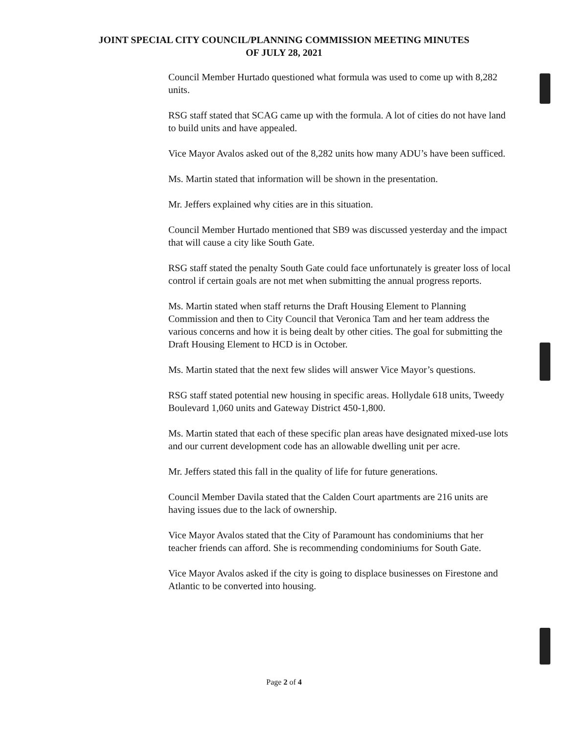JOINT SPECIAL CITY COUNCIL/PLANNING COMMISSION MEETING MINUTES
OF JULY 28, 2021
Council Member Hurtado questioned what formula was used to come up with 8,282 units.
RSG staff stated that SCAG came up with the formula. A lot of cities do not have land to build units and have appealed.
Vice Mayor Avalos asked out of the 8,282 units how many ADU’s have been sufficed.
Ms. Martin stated that information will be shown in the presentation.
Mr. Jeffers explained why cities are in this situation.
Council Member Hurtado mentioned that SB9 was discussed yesterday and the impact that will cause a city like South Gate.
RSG staff stated the penalty South Gate could face unfortunately is greater loss of local control if certain goals are not met when submitting the annual progress reports.
Ms. Martin stated when staff returns the Draft Housing Element to Planning Commission and then to City Council that Veronica Tam and her team address the various concerns and how it is being dealt by other cities. The goal for submitting the Draft Housing Element to HCD is in October.
Ms. Martin stated that the next few slides will answer Vice Mayor’s questions.
RSG staff stated potential new housing in specific areas. Hollydale 618 units, Tweedy Boulevard 1,060 units and Gateway District 450-1,800.
Ms. Martin stated that each of these specific plan areas have designated mixed-use lots and our current development code has an allowable dwelling unit per acre.
Mr. Jeffers stated this fall in the quality of life for future generations.
Council Member Davila stated that the Calden Court apartments are 216 units are having issues due to the lack of ownership.
Vice Mayor Avalos stated that the City of Paramount has condominiums that her teacher friends can afford. She is recommending condominiums for South Gate.
Vice Mayor Avalos asked if the city is going to displace businesses on Firestone and Atlantic to be converted into housing.
Page 2 of 4